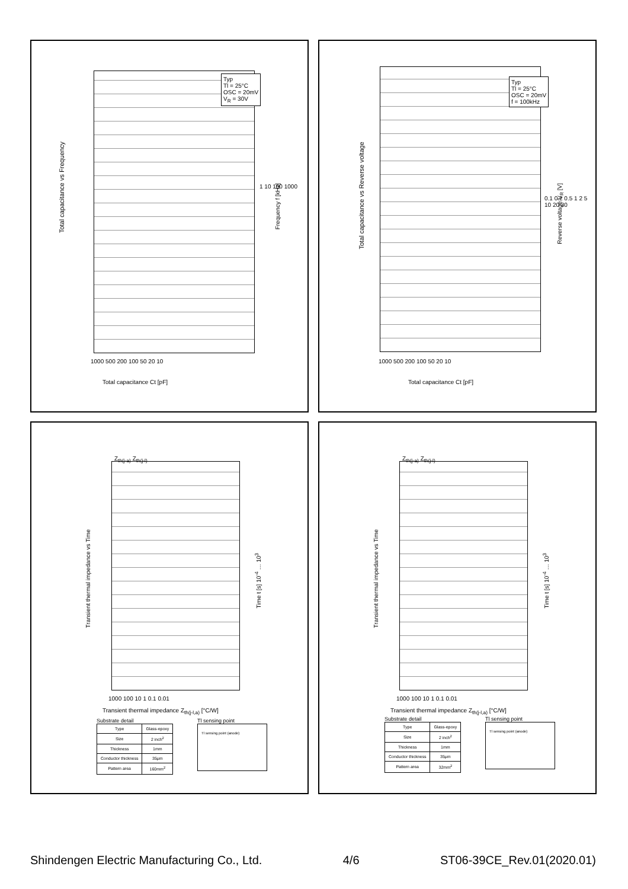Total capacitance vs Frequency
Typ
Tl = 25°C
OSC = 20mV
V<sub>R</sub> = 30V
1000 500 200 100 50 20 10
1 10 100 1000
Total capacitance Ct [pF]
Frequency f [kHz]
Total capacitance vs Reverse voltage
Typ
Tl = 25°C
OSC = 20mV
f = 100kHz
1000 500 200 100 50 20 10
0.1 0.2 0.5 1 2 5 10 20 30
Total capacitance Ct [pF]
Reverse voltage V<sub>R</sub> [V]
Transient thermal impedance vs Time
Z<sub>th(j-a)</sub> Z<sub>th(j-l)</sub>
1000 100 10 1 0.1 0.01
Transient thermal impedance Z<sub>th(j-l,a)</sub> [°C/W]
Time t [s] 10<sup>-4</sup> … 10<sup>3</sup>
Substrate detail
| Type | Glass-epoxy |
| Size | 2 inch<sup>2</sup> |
| Thickness | 1mm |
| Conductor thickness | 35μm |
| Pattern area | 160mm<sup>2</sup> |
Tl sensing point
Tl sensing point (anode)
Transient thermal impedance vs Time
Z<sub>th(j-a)</sub> Z<sub>th(j-l)</sub>
1000 100 10 1 0.1 0.01
Transient thermal impedance Z<sub>th(j-l,a)</sub> [°C/W]
Time t [s] 10<sup>-4</sup> … 10<sup>3</sup>
Substrate detail
| Type | Glass-epoxy |
| Size | 2 inch<sup>2</sup> |
| Thickness | 1mm |
| Conductor thickness | 35μm |
| Pattern area | 32mm<sup>2</sup> |
Tl sensing point
Tl sensing point (anode)
Shindengen Electric Manufacturing Co., Ltd. 4/6 ST06-39CE_Rev.01(2020.01)